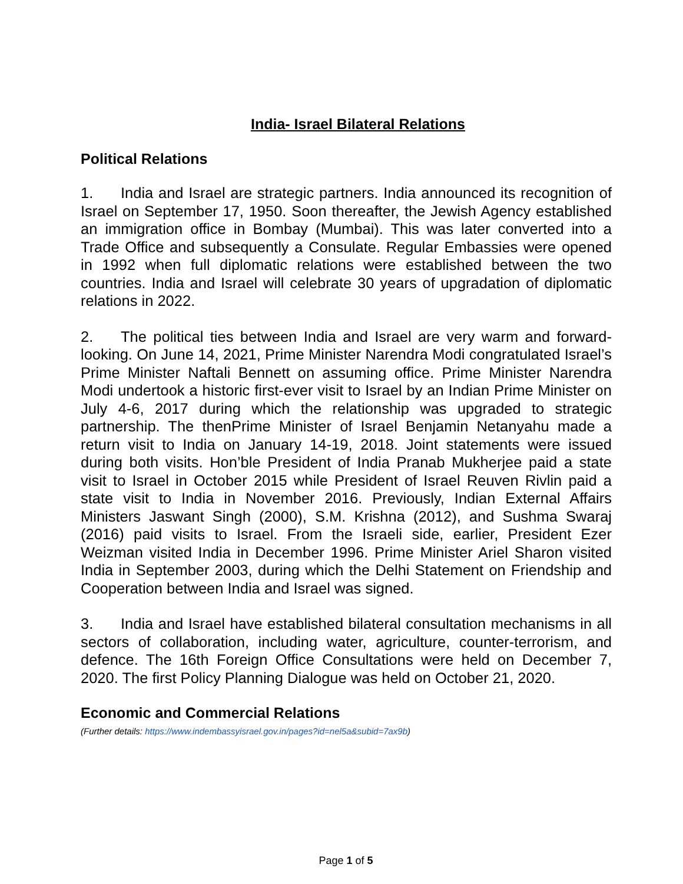India- Israel Bilateral Relations
Political Relations
1. India and Israel are strategic partners. India announced its recognition of Israel on September 17, 1950. Soon thereafter, the Jewish Agency established an immigration office in Bombay (Mumbai). This was later converted into a Trade Office and subsequently a Consulate. Regular Embassies were opened in 1992 when full diplomatic relations were established between the two countries. India and Israel will celebrate 30 years of upgradation of diplomatic relations in 2022.
2. The political ties between India and Israel are very warm and forward-looking. On June 14, 2021, Prime Minister Narendra Modi congratulated Israel’s Prime Minister Naftali Bennett on assuming office. Prime Minister Narendra Modi undertook a historic first-ever visit to Israel by an Indian Prime Minister on July 4-6, 2017 during which the relationship was upgraded to strategic partnership. The thenPrime Minister of Israel Benjamin Netanyahu made a return visit to India on January 14-19, 2018. Joint statements were issued during both visits. Hon’ble President of India Pranab Mukherjee paid a state visit to Israel in October 2015 while President of Israel Reuven Rivlin paid a state visit to India in November 2016. Previously, Indian External Affairs Ministers Jaswant Singh (2000), S.M. Krishna (2012), and Sushma Swaraj (2016) paid visits to Israel. From the Israeli side, earlier, President Ezer Weizman visited India in December 1996. Prime Minister Ariel Sharon visited India in September 2003, during which the Delhi Statement on Friendship and Cooperation between India and Israel was signed.
3. India and Israel have established bilateral consultation mechanisms in all sectors of collaboration, including water, agriculture, counter-terrorism, and defence. The 16th Foreign Office Consultations were held on December 7, 2020. The first Policy Planning Dialogue was held on October 21, 2020.
Economic and Commercial Relations
(Further details: https://www.indembassyisrael.gov.in/pages?id=nel5a&subid=7ax9b)
Page 1 of 5